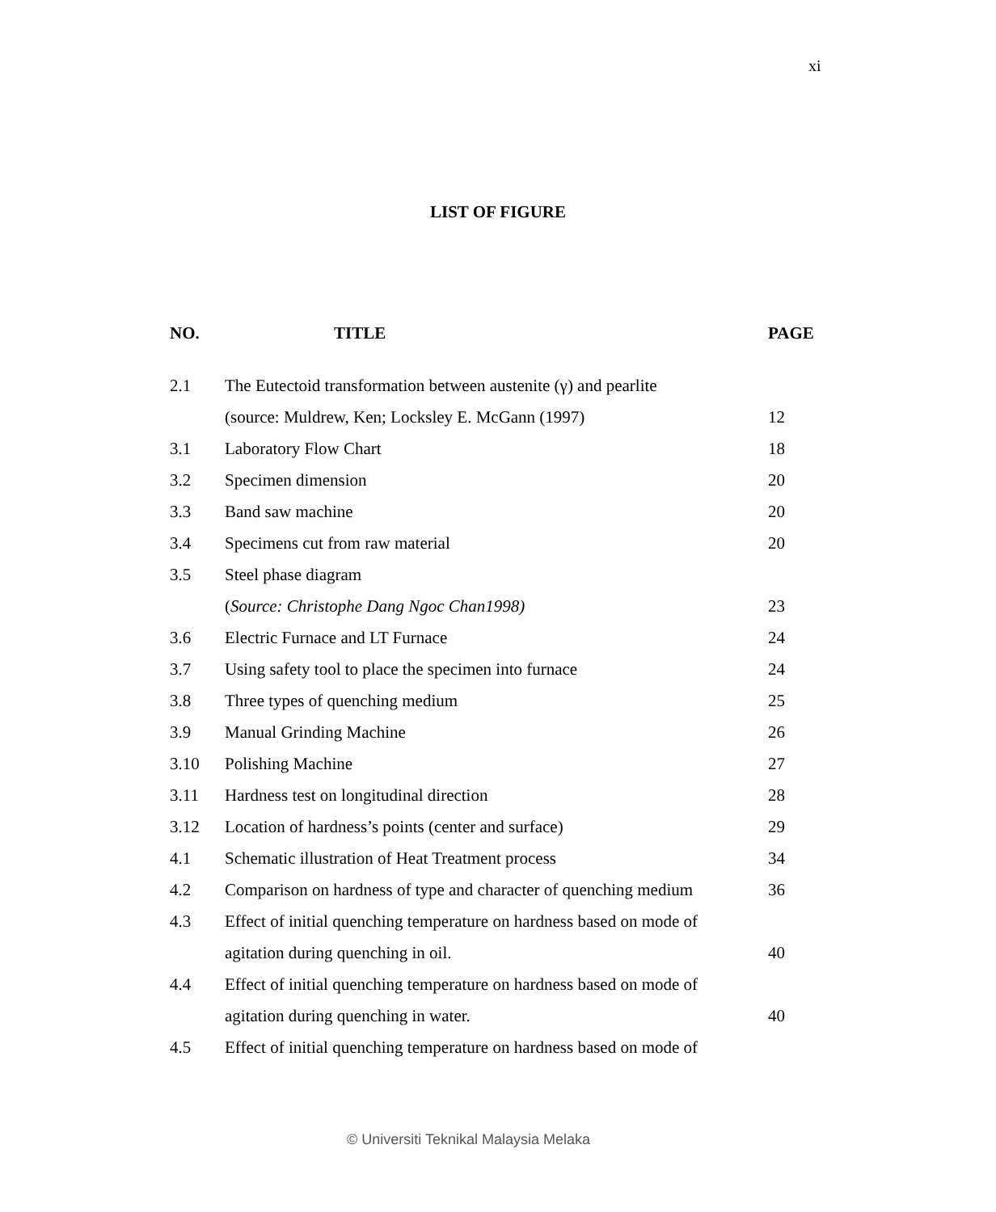xi
LIST OF FIGURE
| NO. | TITLE | PAGE |
| --- | --- | --- |
| 2.1 | The Eutectoid transformation between austenite (γ) and pearlite | |
| | (source: Muldrew, Ken; Locksley E. McGann (1997) | 12 |
| 3.1 | Laboratory Flow Chart | 18 |
| 3.2 | Specimen dimension | 20 |
| 3.3 | Band saw machine | 20 |
| 3.4 | Specimens cut from raw material | 20 |
| 3.5 | Steel phase diagram | |
| | ( Source: Christophe Dang Ngoc Chan1998) | 23 |
| 3.6 | Electric Furnace and LT Furnace | 24 |
| 3.7 | Using safety tool to place the specimen into furnace | 24 |
| 3.8 | Three types of quenching medium | 25 |
| 3.9 | Manual Grinding Machine | 26 |
| 3.10 | Polishing Machine | 27 |
| 3.11 | Hardness test on longitudinal direction | 28 |
| 3.12 | Location of hardness’s points (center and surface) | 29 |
| 4.1 | Schematic illustration of Heat Treatment process | 34 |
| 4.2 | Comparison on hardness of type and character of quenching medium | 36 |
| 4.3 | Effect of initial quenching temperature on hardness based on mode of | |
| | agitation during quenching in oil. | 40 |
| 4.4 | Effect of initial quenching temperature on hardness based on mode of | |
| | agitation during quenching in water. | 40 |
| 4.5 | Effect of initial quenching temperature on hardness based on mode of | |
© Universiti Teknikal Malaysia Melaka